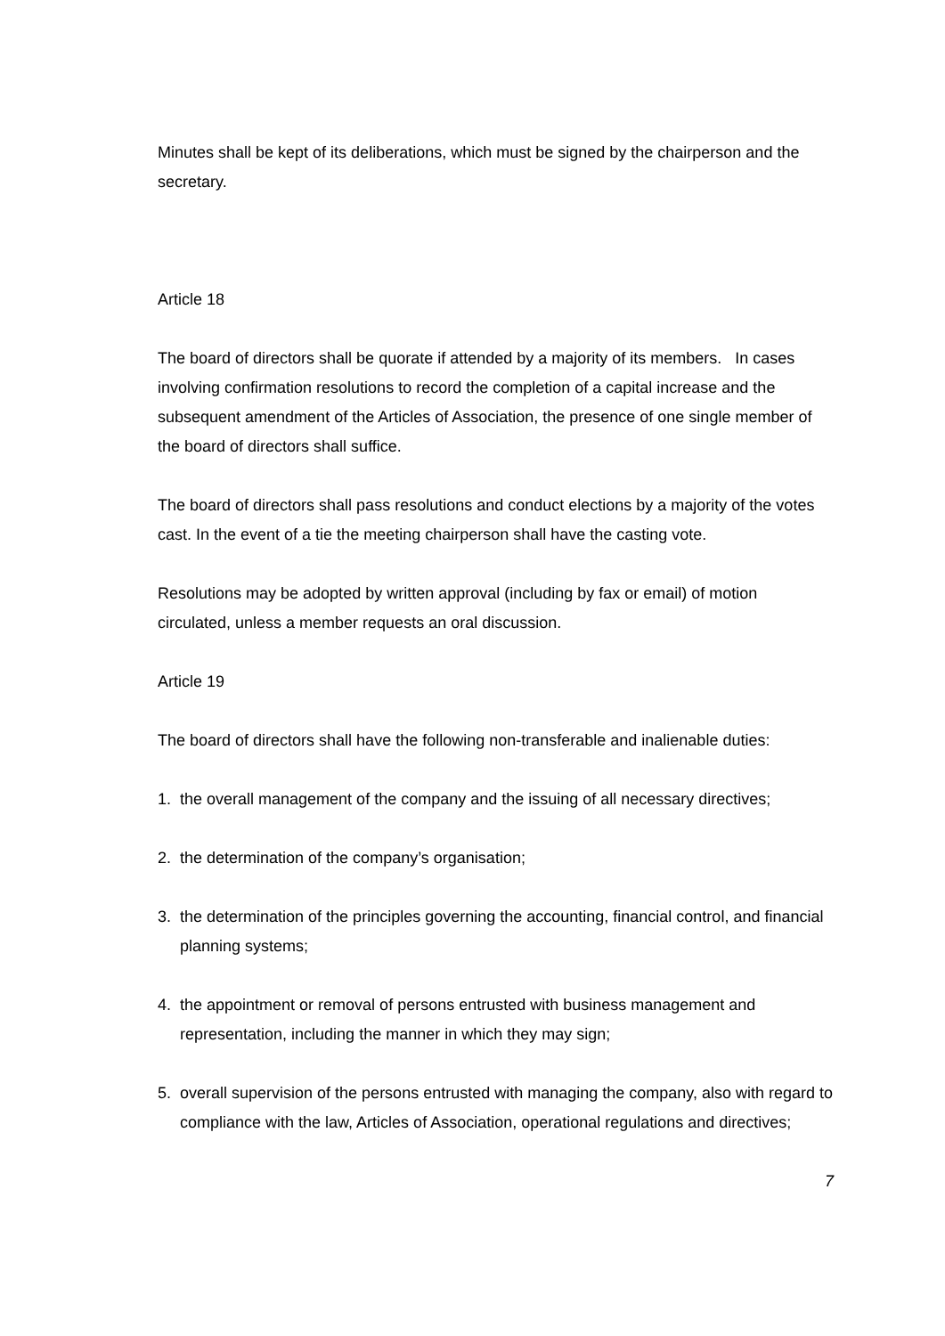Minutes shall be kept of its deliberations, which must be signed by the chairperson and the secretary.
Article 18
The board of directors shall be quorate if attended by a majority of its members. In cases involving confirmation resolutions to record the completion of a capital increase and the subsequent amendment of the Articles of Association, the presence of one single member of the board of directors shall suffice.
The board of directors shall pass resolutions and conduct elections by a majority of the votes cast. In the event of a tie the meeting chairperson shall have the casting vote.
Resolutions may be adopted by written approval (including by fax or email) of motion circulated, unless a member requests an oral discussion.
Article 19
The board of directors shall have the following non-transferable and inalienable duties:
1. the overall management of the company and the issuing of all necessary directives;
2. the determination of the company’s organisation;
3. the determination of the principles governing the accounting, financial control, and financial planning systems;
4. the appointment or removal of persons entrusted with business management and representation, including the manner in which they may sign;
5. overall supervision of the persons entrusted with managing the company, also with regard to compliance with the law, Articles of Association, operational regulations and directives;
7